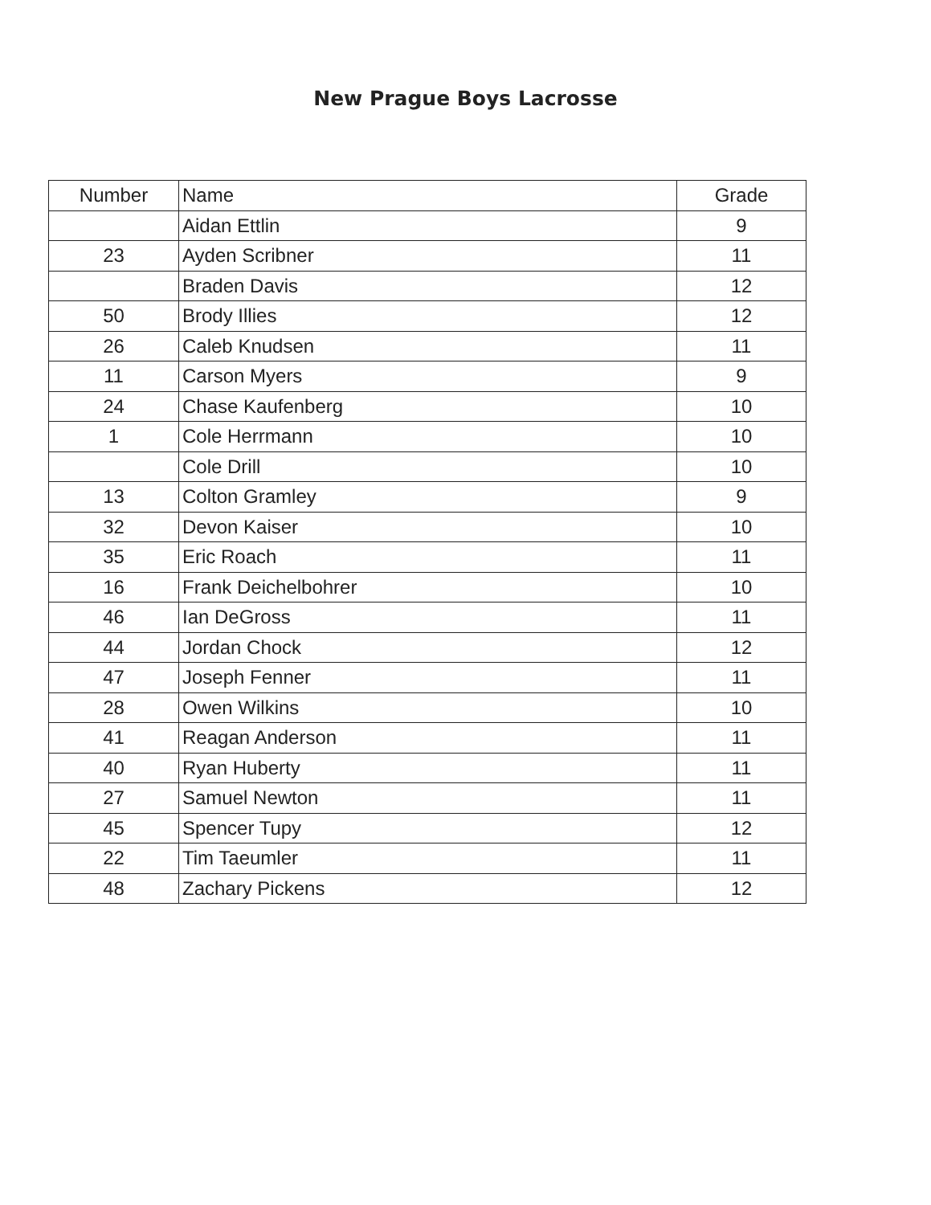New Prague Boys Lacrosse
| Number | Name | Grade |
| --- | --- | --- |
| | Aidan Ettlin | 9 |
| 23 | Ayden Scribner | 11 |
| | Braden Davis | 12 |
| 50 | Brody Illies | 12 |
| 26 | Caleb Knudsen | 11 |
| 11 | Carson Myers | 9 |
| 24 | Chase Kaufenberg | 10 |
| 1 | Cole Herrmann | 10 |
| | Cole Drill | 10 |
| 13 | Colton Gramley | 9 |
| 32 | Devon Kaiser | 10 |
| 35 | Eric Roach | 11 |
| 16 | Frank Deichelbohrer | 10 |
| 46 | Ian DeGross | 11 |
| 44 | Jordan Chock | 12 |
| 47 | Joseph Fenner | 11 |
| 28 | Owen Wilkins | 10 |
| 41 | Reagan Anderson | 11 |
| 40 | Ryan Huberty | 11 |
| 27 | Samuel Newton | 11 |
| 45 | Spencer Tupy | 12 |
| 22 | Tim Taeumler | 11 |
| 48 | Zachary Pickens | 12 |